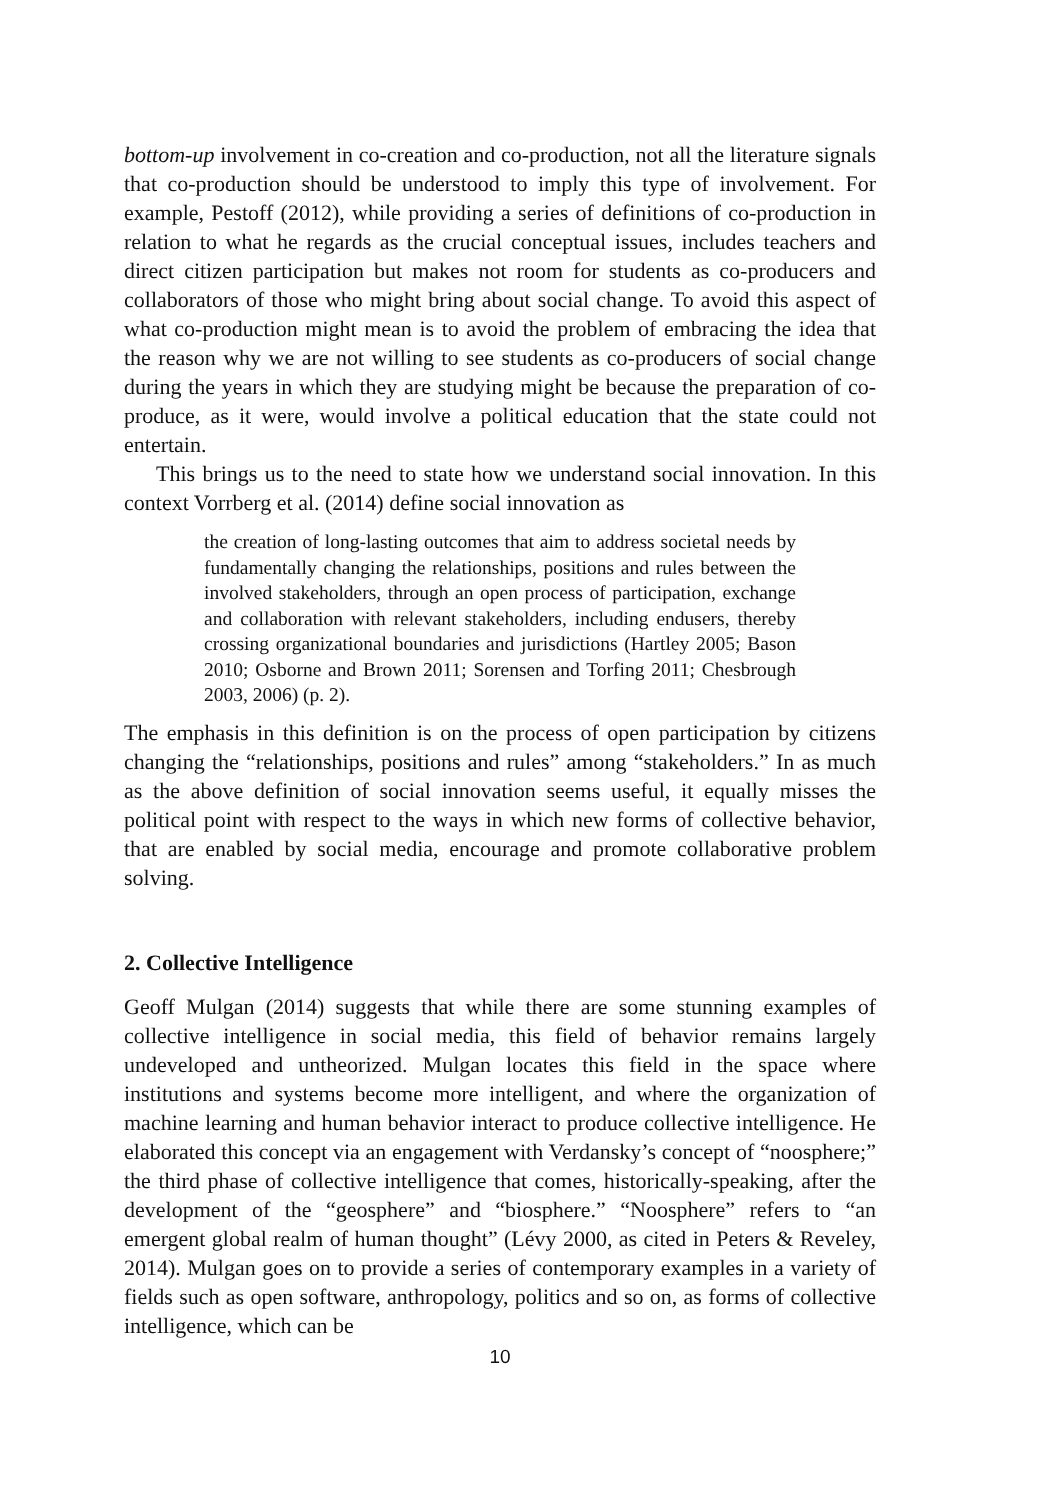bottom-up involvement in co-creation and co-production, not all the literature signals that co-production should be understood to imply this type of involvement. For example, Pestoff (2012), while providing a series of definitions of co-production in relation to what he regards as the crucial conceptual issues, includes teachers and direct citizen participation but makes not room for students as co-producers and collaborators of those who might bring about social change. To avoid this aspect of what co-production might mean is to avoid the problem of embracing the idea that the reason why we are not willing to see students as co-producers of social change during the years in which they are studying might be because the preparation of co-produce, as it were, would involve a political education that the state could not entertain.
This brings us to the need to state how we understand social innovation. In this context Vorrberg et al. (2014) define social innovation as
the creation of long-lasting outcomes that aim to address societal needs by fundamentally changing the relationships, positions and rules between the involved stakeholders, through an open process of participation, exchange and collaboration with relevant stakeholders, including endusers, thereby crossing organizational boundaries and jurisdictions (Hartley 2005; Bason 2010; Osborne and Brown 2011; Sorensen and Torfing 2011; Chesbrough 2003, 2006) (p. 2).
The emphasis in this definition is on the process of open participation by citizens changing the “relationships, positions and rules” among “stakeholders.” In as much as the above definition of social innovation seems useful, it equally misses the political point with respect to the ways in which new forms of collective behavior, that are enabled by social media, encourage and promote collaborative problem solving.
2. Collective Intelligence
Geoff Mulgan (2014) suggests that while there are some stunning examples of collective intelligence in social media, this field of behavior remains largely undeveloped and untheorized. Mulgan locates this field in the space where institutions and systems become more intelligent, and where the organization of machine learning and human behavior interact to produce collective intelligence. He elaborated this concept via an engagement with Verdansky’s concept of “noosphere;” the third phase of collective intelligence that comes, historically-speaking, after the development of the “geosphere” and “biosphere.” “Noosphere” refers to “an emergent global realm of human thought” (Lévy 2000, as cited in Peters & Reveley, 2014). Mulgan goes on to provide a series of contemporary examples in a variety of fields such as open software, anthropology, politics and so on, as forms of collective intelligence, which can be
10